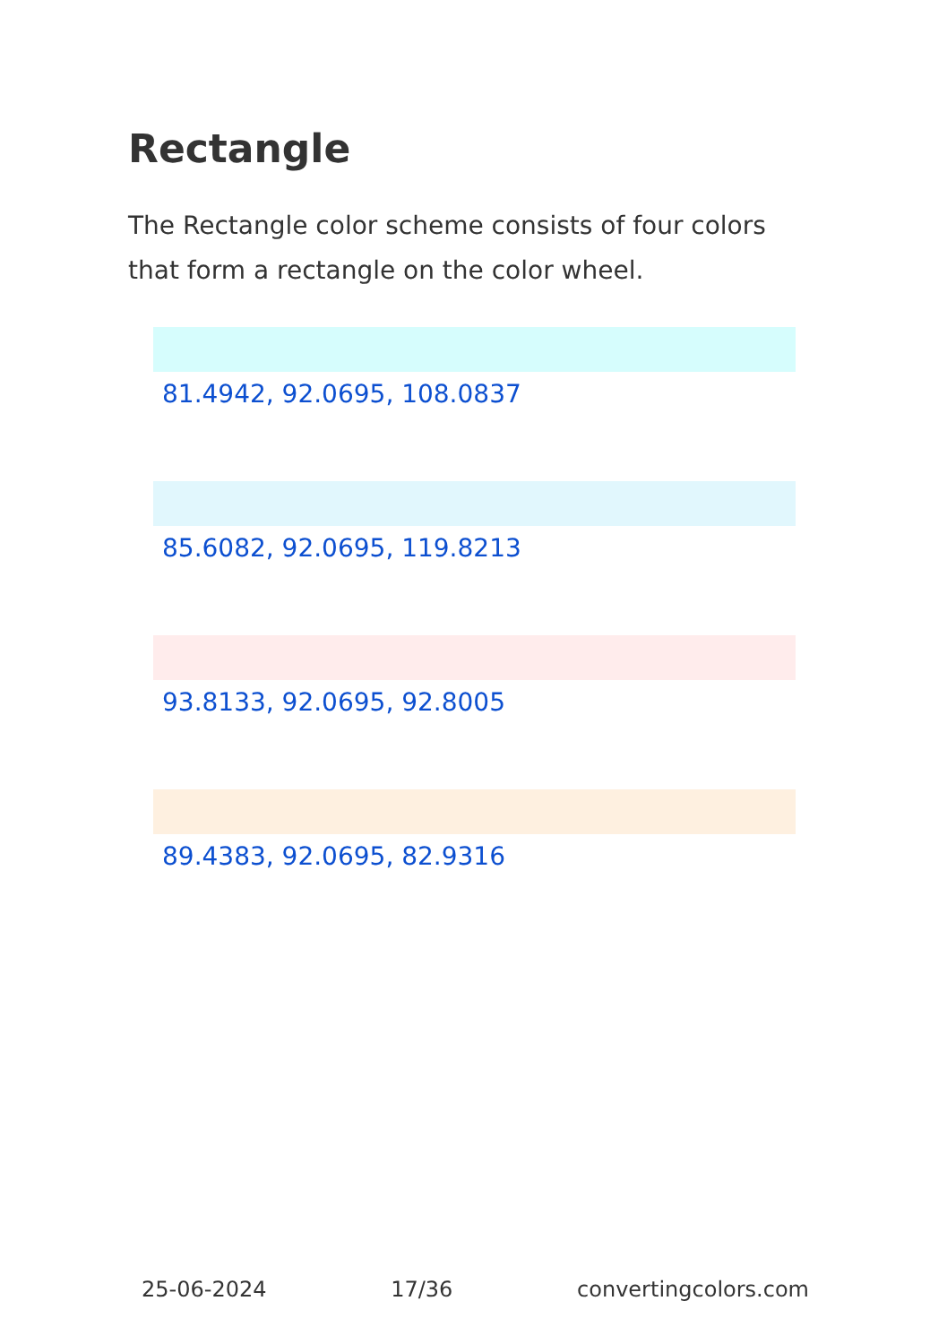Rectangle
The Rectangle color scheme consists of four colors that form a rectangle on the color wheel.
81.4942, 92.0695, 108.0837
85.6082, 92.0695, 119.8213
93.8133, 92.0695, 92.8005
89.4383, 92.0695, 82.9316
25-06-2024 17/36 convertingcolors.com